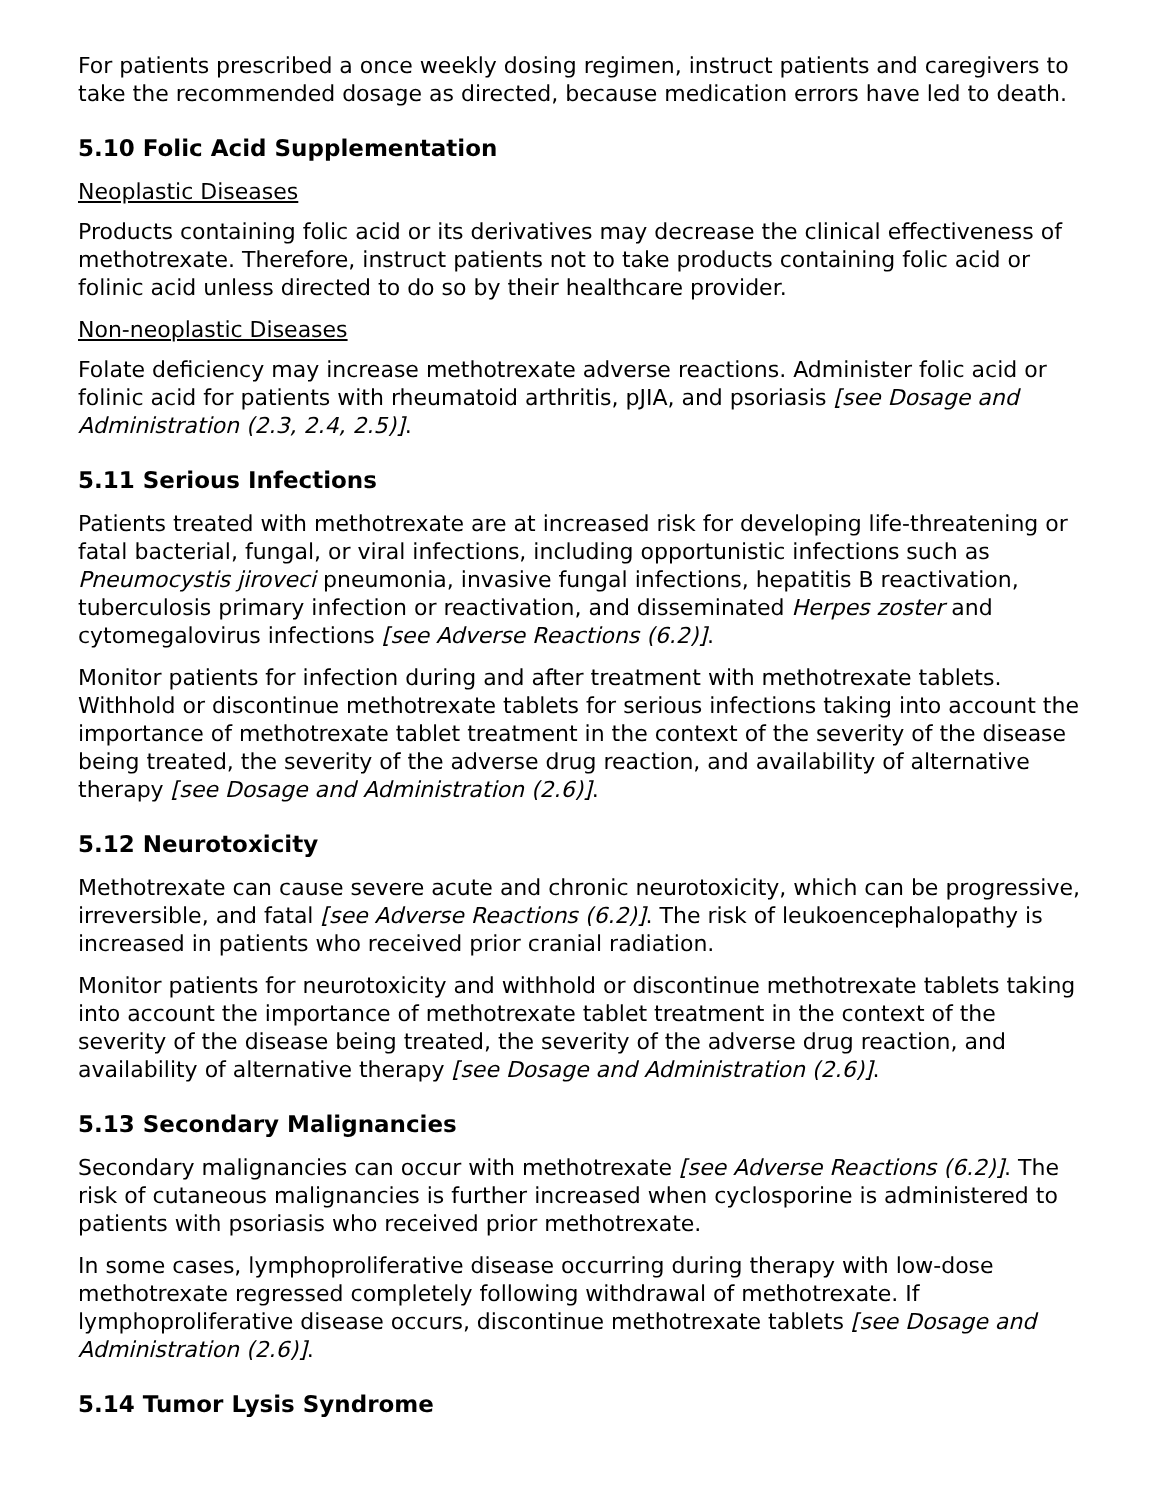For patients prescribed a once weekly dosing regimen, instruct patients and caregivers to take the recommended dosage as directed, because medication errors have led to death.
5.10 Folic Acid Supplementation
Neoplastic Diseases
Products containing folic acid or its derivatives may decrease the clinical effectiveness of methotrexate. Therefore, instruct patients not to take products containing folic acid or folinic acid unless directed to do so by their healthcare provider.
Non-neoplastic Diseases
Folate deficiency may increase methotrexate adverse reactions. Administer folic acid or folinic acid for patients with rheumatoid arthritis, pJIA, and psoriasis [see Dosage and Administration (2.3, 2.4, 2.5)].
5.11 Serious Infections
Patients treated with methotrexate are at increased risk for developing life-threatening or fatal bacterial, fungal, or viral infections, including opportunistic infections such as Pneumocystis jiroveci pneumonia, invasive fungal infections, hepatitis B reactivation, tuberculosis primary infection or reactivation, and disseminated Herpes zoster and cytomegalovirus infections [see Adverse Reactions (6.2)].
Monitor patients for infection during and after treatment with methotrexate tablets. Withhold or discontinue methotrexate tablets for serious infections taking into account the importance of methotrexate tablet treatment in the context of the severity of the disease being treated, the severity of the adverse drug reaction, and availability of alternative therapy [see Dosage and Administration (2.6)].
5.12 Neurotoxicity
Methotrexate can cause severe acute and chronic neurotoxicity, which can be progressive, irreversible, and fatal [see Adverse Reactions (6.2)]. The risk of leukoencephalopathy is increased in patients who received prior cranial radiation.
Monitor patients for neurotoxicity and withhold or discontinue methotrexate tablets taking into account the importance of methotrexate tablet treatment in the context of the severity of the disease being treated, the severity of the adverse drug reaction, and availability of alternative therapy [see Dosage and Administration (2.6)].
5.13 Secondary Malignancies
Secondary malignancies can occur with methotrexate [see Adverse Reactions (6.2)]. The risk of cutaneous malignancies is further increased when cyclosporine is administered to patients with psoriasis who received prior methotrexate.
In some cases, lymphoproliferative disease occurring during therapy with low-dose methotrexate regressed completely following withdrawal of methotrexate. If lymphoproliferative disease occurs, discontinue methotrexate tablets [see Dosage and Administration (2.6)].
5.14 Tumor Lysis Syndrome